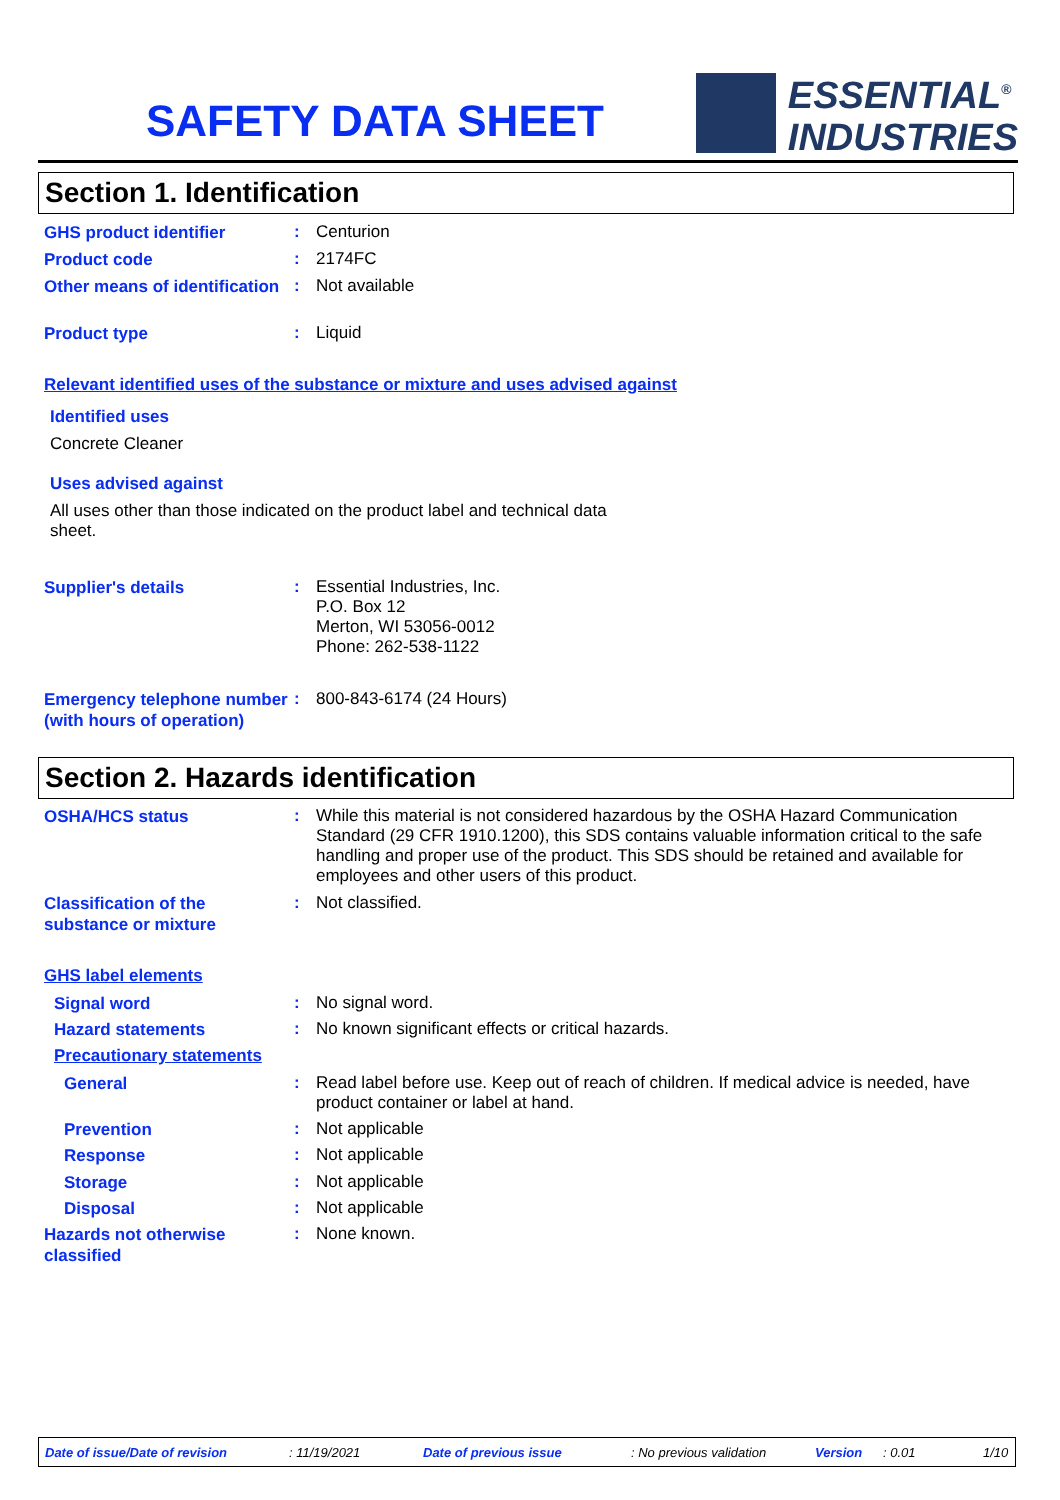SAFETY DATA SHEET
ESSENTIAL<sup>®</sup>
INDUSTRIES
Section 1. Identification
GHS product identifier
:
Centurion
Product code
:
2174FC
Other means of identification
:
Not available
Product type
:
Liquid
Relevant identified uses of the substance or mixture and uses advised against
Identified uses
Concrete Cleaner
Uses advised against
All uses other than those indicated on the product label and technical data sheet.
Supplier's details
:
Essential Industries, Inc.
P.O. Box 12
Merton, WI 53056-0012
Phone: 262-538-1122
Emergency telephone number (with hours of operation)
:
800-843-6174 (24 Hours)
Section 2. Hazards identification
OSHA/HCS status
:
While this material is not considered hazardous by the OSHA Hazard Communication Standard (29 CFR 1910.1200), this SDS contains valuable information critical to the safe handling and proper use of the product. This SDS should be retained and available for employees and other users of this product.
Classification of the substance or mixture
:
Not classified.
GHS label elements
Signal word
:
No signal word.
Hazard statements
:
No known significant effects or critical hazards.
Precautionary statements
General
:
Read label before use. Keep out of reach of children. If medical advice is needed, have product container or label at hand.
Prevention
:
Not applicable
Response
:
Not applicable
Storage
:
Not applicable
Disposal
:
Not applicable
Hazards not otherwise classified
:
None known.
Date of issue/Date of revision : 11/19/2021 Date of previous issue : No previous validation Version : 0.01 1/10